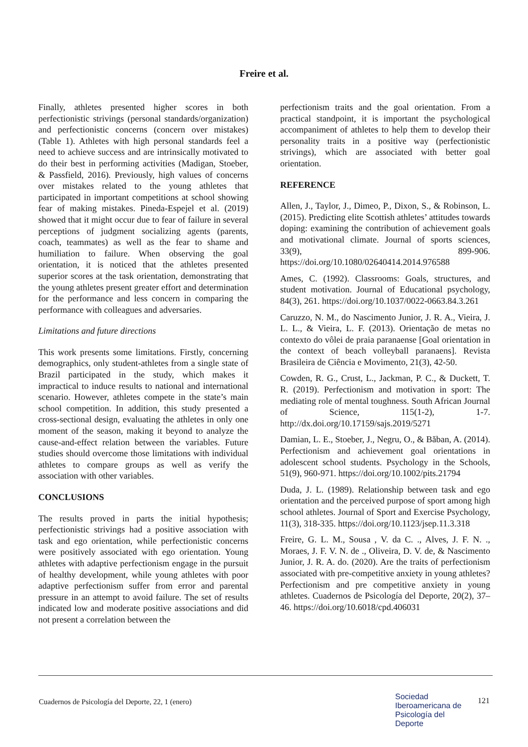Freire et al.
Finally, athletes presented higher scores in both perfectionistic strivings (personal standards/organization) and perfectionistic concerns (concern over mistakes) (Table 1). Athletes with high personal standards feel a need to achieve success and are intrinsically motivated to do their best in performing activities (Madigan, Stoeber, & Passfield, 2016). Previously, high values of concerns over mistakes related to the young athletes that participated in important competitions at school showing fear of making mistakes. Pineda-Espejel et al. (2019) showed that it might occur due to fear of failure in several perceptions of judgment socializing agents (parents, coach, teammates) as well as the fear to shame and humiliation to failure. When observing the goal orientation, it is noticed that the athletes presented superior scores at the task orientation, demonstrating that the young athletes present greater effort and determination for the performance and less concern in comparing the performance with colleagues and adversaries.
Limitations and future directions
This work presents some limitations. Firstly, concerning demographics, only student-athletes from a single state of Brazil participated in the study, which makes it impractical to induce results to national and international scenario. However, athletes compete in the state’s main school competition. In addition, this study presented a cross-sectional design, evaluating the athletes in only one moment of the season, making it beyond to analyze the cause-and-effect relation between the variables. Future studies should overcome those limitations with individual athletes to compare groups as well as verify the association with other variables.
CONCLUSIONS
The results proved in parts the initial hypothesis; perfectionistic strivings had a positive association with task and ego orientation, while perfectionistic concerns were positively associated with ego orientation. Young athletes with adaptive perfectionism engage in the pursuit of healthy development, while young athletes with poor adaptive perfectionism suffer from error and parental pressure in an attempt to avoid failure. The set of results indicated low and moderate positive associations and did not present a correlation between the
perfectionism traits and the goal orientation. From a practical standpoint, it is important the psychological accompaniment of athletes to help them to develop their personality traits in a positive way (perfectionistic strivings), which are associated with better goal orientation.
REFERENCE
Allen, J., Taylor, J., Dimeo, P., Dixon, S., & Robinson, L. (2015). Predicting elite Scottish athletes’ attitudes towards doping: examining the contribution of achievement goals and motivational climate. Journal of sports sciences, 33(9), 899-906. https://doi.org/10.1080/02640414.2014.976588
Ames, C. (1992). Classrooms: Goals, structures, and student motivation. Journal of Educational psychology, 84(3), 261. https://doi.org/10.1037/0022-0663.84.3.261
Caruzzo, N. M., do Nascimento Junior, J. R. A., Vieira, J. L. L., & Vieira, L. F. (2013). Orientação de metas no contexto do vôlei de praia paranaense [Goal orientation in the context of beach volleyball paranaens]. Revista Brasileira de Ciência e Movimento, 21(3), 42-50.
Cowden, R. G., Crust, L., Jackman, P. C., & Duckett, T. R. (2019). Perfectionism and motivation in sport: The mediating role of mental toughness. South African Journal of Science, 115(1-2), 1-7. http://dx.doi.org/10.17159/sajs.2019/5271
Damian, L. E., Stoeber, J., Negru, O., & Băban, A. (2014). Perfectionism and achievement goal orientations in adolescent school students. Psychology in the Schools, 51(9), 960-971. https://doi.org/10.1002/pits.21794
Duda, J. L. (1989). Relationship between task and ego orientation and the perceived purpose of sport among high school athletes. Journal of Sport and Exercise Psychology, 11(3), 318-335. https://doi.org/10.1123/jsep.11.3.318
Freire, G. L. M., Sousa , V. da C. ., Alves, J. F. N. ., Moraes, J. F. V. N. de ., Oliveira, D. V. de, & Nascimento Junior, J. R. A. do. (2020). Are the traits of perfectionism associated with pre-competitive anxiety in young athletes? Perfectionism and pre competitive anxiety in young athletes. Cuadernos de Psicología del Deporte, 20(2), 37–46. https://doi.org/10.6018/cpd.406031
Cuadernos de Psicología del Deporte, 22, 1 (enero)
Sociedad
Iberoamericana de
Psicología del
Deporte
121